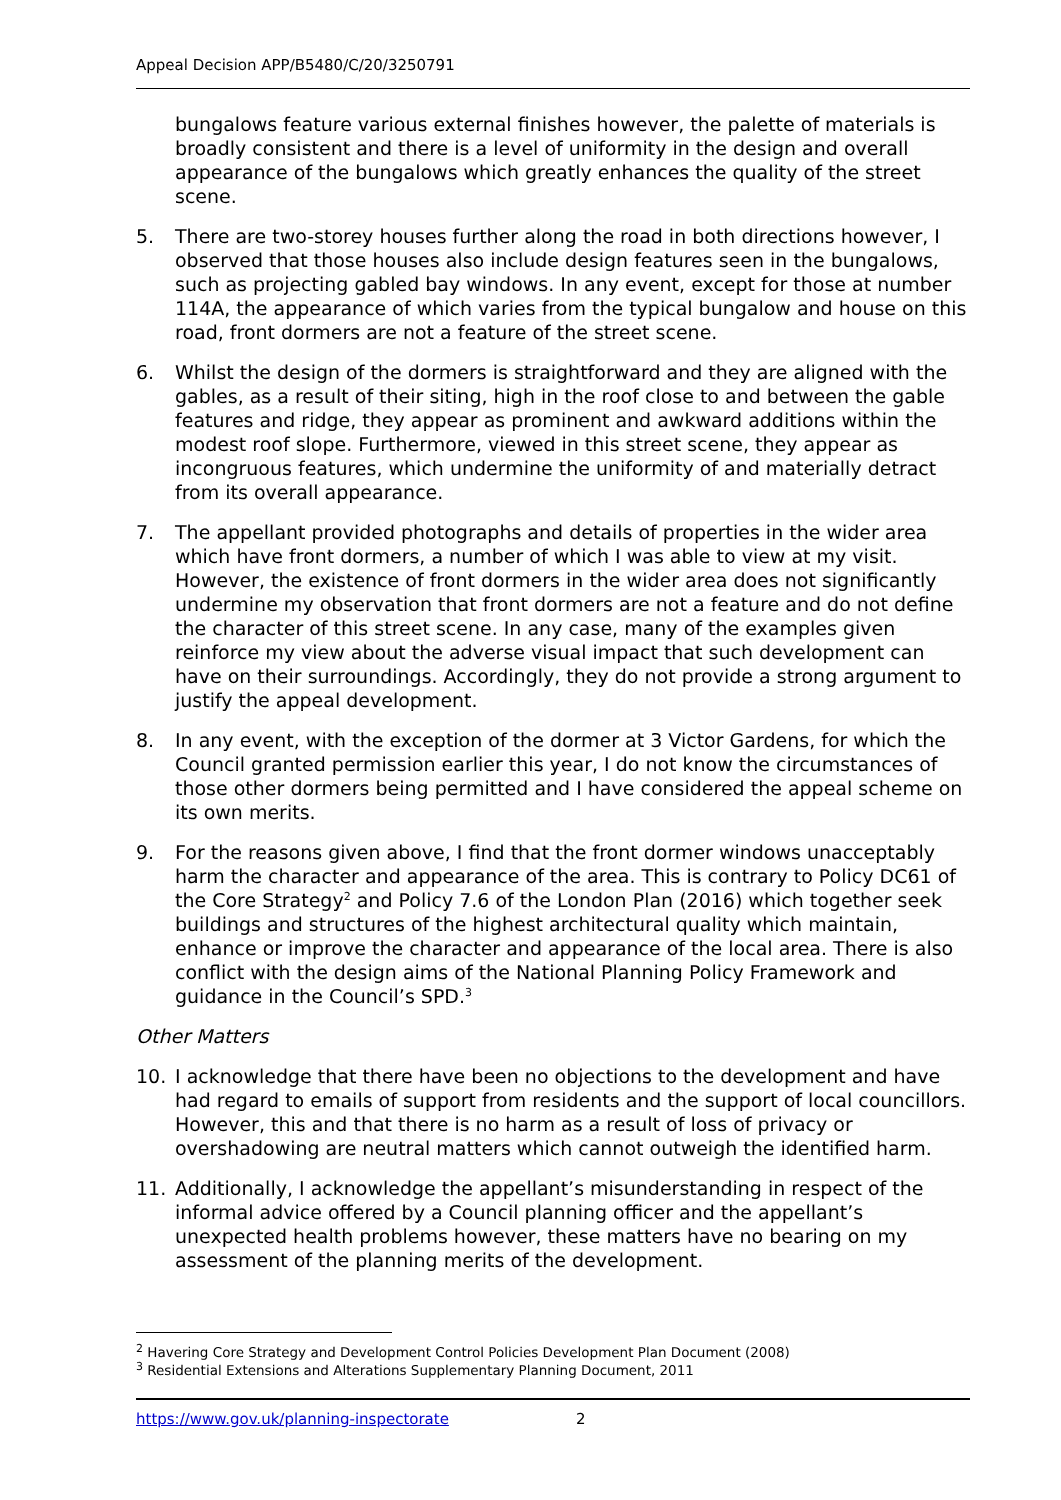Appeal Decision APP/B5480/C/20/3250791
bungalows feature various external finishes however, the palette of materials is broadly consistent and there is a level of uniformity in the design and overall appearance of the bungalows which greatly enhances the quality of the street scene.
5. There are two-storey houses further along the road in both directions however, I observed that those houses also include design features seen in the bungalows, such as projecting gabled bay windows. In any event, except for those at number 114A, the appearance of which varies from the typical bungalow and house on this road, front dormers are not a feature of the street scene.
6. Whilst the design of the dormers is straightforward and they are aligned with the gables, as a result of their siting, high in the roof close to and between the gable features and ridge, they appear as prominent and awkward additions within the modest roof slope. Furthermore, viewed in this street scene, they appear as incongruous features, which undermine the uniformity of and materially detract from its overall appearance.
7. The appellant provided photographs and details of properties in the wider area which have front dormers, a number of which I was able to view at my visit. However, the existence of front dormers in the wider area does not significantly undermine my observation that front dormers are not a feature and do not define the character of this street scene. In any case, many of the examples given reinforce my view about the adverse visual impact that such development can have on their surroundings. Accordingly, they do not provide a strong argument to justify the appeal development.
8. In any event, with the exception of the dormer at 3 Victor Gardens, for which the Council granted permission earlier this year, I do not know the circumstances of those other dormers being permitted and I have considered the appeal scheme on its own merits.
9. For the reasons given above, I find that the front dormer windows unacceptably harm the character and appearance of the area. This is contrary to Policy DC61 of the Core Strategy<sup>2</sup> and Policy 7.6 of the London Plan (2016) which together seek buildings and structures of the highest architectural quality which maintain, enhance or improve the character and appearance of the local area. There is also conflict with the design aims of the National Planning Policy Framework and guidance in the Council’s SPD.<sup>3</sup>
Other Matters
10. I acknowledge that there have been no objections to the development and have had regard to emails of support from residents and the support of local councillors. However, this and that there is no harm as a result of loss of privacy or overshadowing are neutral matters which cannot outweigh the identified harm.
11. Additionally, I acknowledge the appellant’s misunderstanding in respect of the informal advice offered by a Council planning officer and the appellant’s unexpected health problems however, these matters have no bearing on my assessment of the planning merits of the development.
<sup>2</sup> Havering Core Strategy and Development Control Policies Development Plan Document (2008)
<sup>3</sup> Residential Extensions and Alterations Supplementary Planning Document, 2011
https://www.gov.uk/planning-inspectorate 2